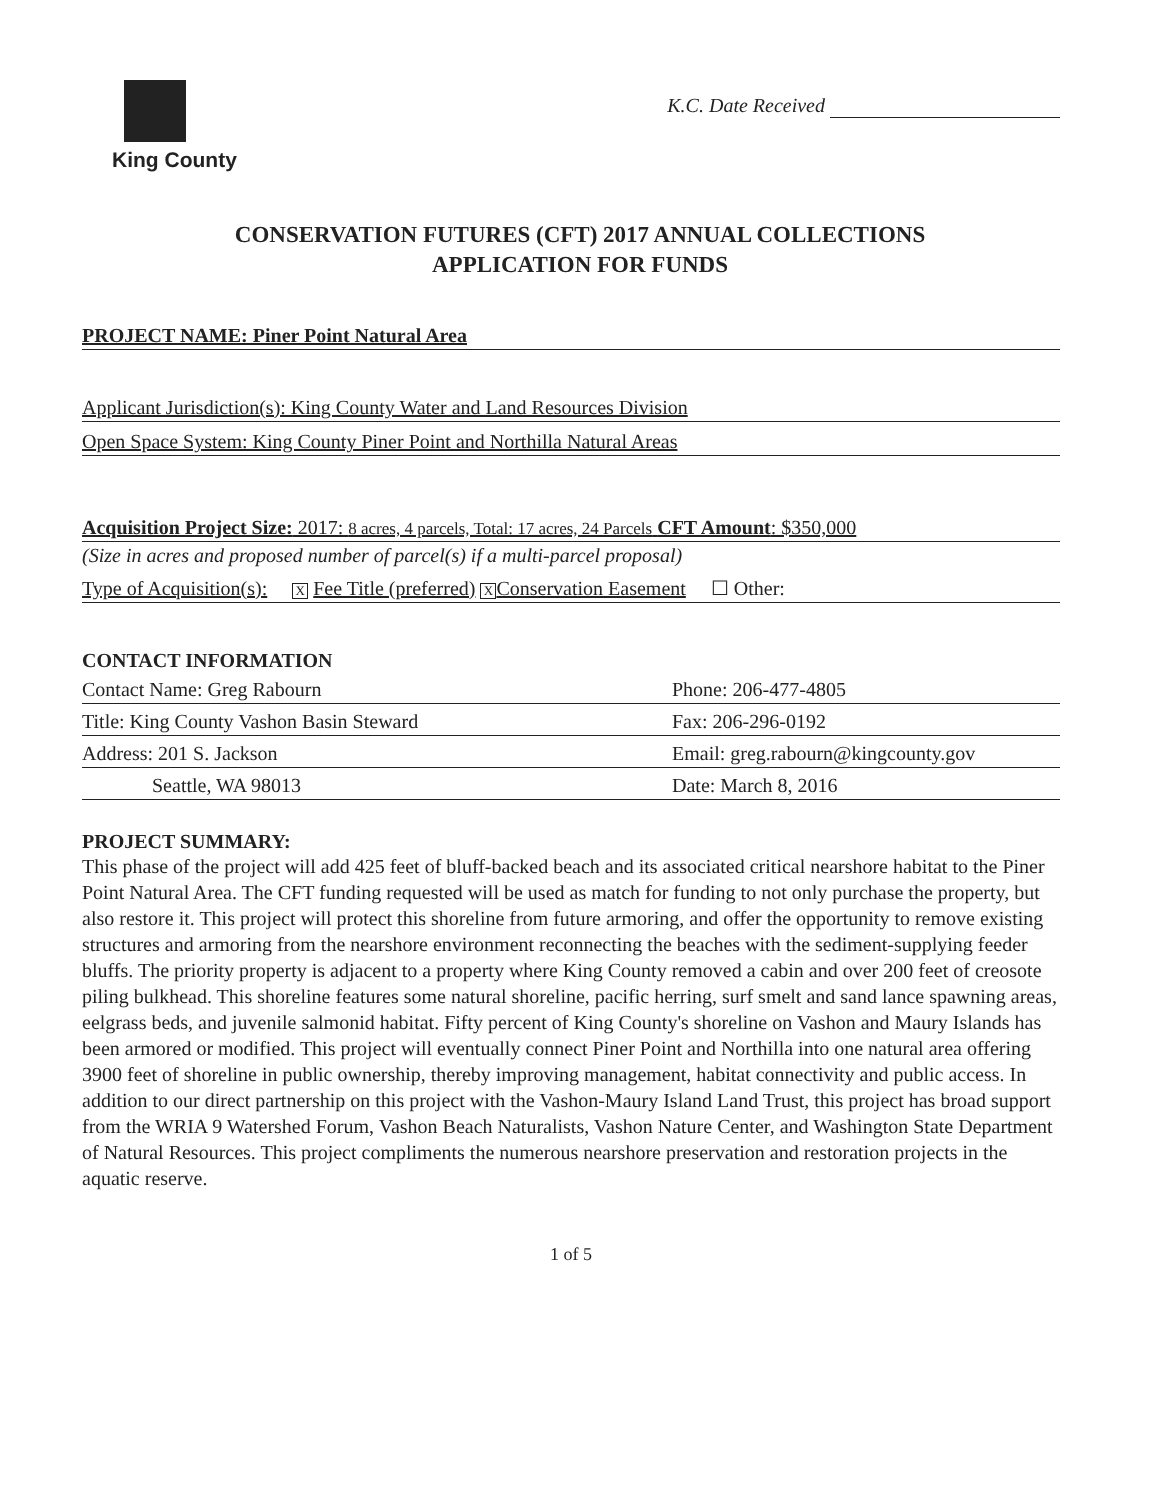King County
K.C. Date Received
CONSERVATION FUTURES (CFT) 2017 ANNUAL COLLECTIONS
APPLICATION FOR FUNDS
PROJECT NAME: Piner Point Natural Area
Applicant Jurisdiction(s): King County Water and Land Resources Division
Open Space System: King County Piner Point and Northilla Natural Areas
Acquisition Project Size: 2017: 8 acres, 4 parcels, Total: 17 acres, 24 Parcels CFT Amount: $350,000
(Size in acres and proposed number of parcel(s) if a multi-parcel proposal)
Type of Acquisition(s): X Fee Title (preferred) X Conservation Easement ☐ Other:
CONTACT INFORMATION
Contact Name: Greg Rabourn Phone: 206-477-4805
Title: King County Vashon Basin Steward Fax: 206-296-0192
Address: 201 S. Jackson Email: greg.rabourn@kingcounty.gov
Seattle, WA 98013 Date: March 8, 2016
PROJECT SUMMARY:
This phase of the project will add 425 feet of bluff-backed beach and its associated critical nearshore habitat to the Piner Point Natural Area. The CFT funding requested will be used as match for funding to not only purchase the property, but also restore it. This project will protect this shoreline from future armoring, and offer the opportunity to remove existing structures and armoring from the nearshore environment reconnecting the beaches with the sediment-supplying feeder bluffs. The priority property is adjacent to a property where King County removed a cabin and over 200 feet of creosote piling bulkhead. This shoreline features some natural shoreline, pacific herring, surf smelt and sand lance spawning areas, eelgrass beds, and juvenile salmonid habitat. Fifty percent of King County's shoreline on Vashon and Maury Islands has been armored or modified. This project will eventually connect Piner Point and Northilla into one natural area offering 3900 feet of shoreline in public ownership, thereby improving management, habitat connectivity and public access. In addition to our direct partnership on this project with the Vashon-Maury Island Land Trust, this project has broad support from the WRIA 9 Watershed Forum, Vashon Beach Naturalists, Vashon Nature Center, and Washington State Department of Natural Resources. This project compliments the numerous nearshore preservation and restoration projects in the aquatic reserve.
1 of 5